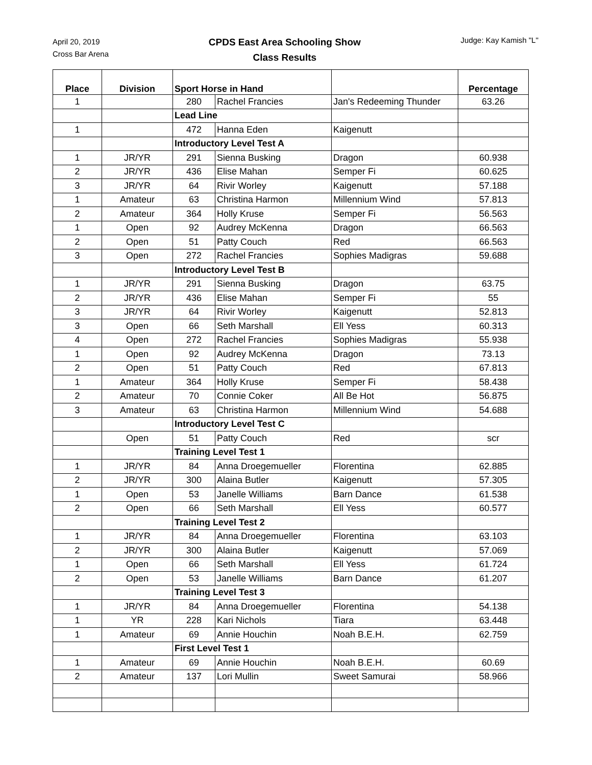April 20, 2019
Cross Bar Arena
CPDS East Area Schooling Show
Class Results
Judge: Kay Kamish "L"
| Place | Division | Sport Horse in Hand | | | Percentage |
| --- | --- | --- | --- | --- | --- |
| 1 | | 280 | Rachel Francies | Jan's Redeeming Thunder | 63.26 |
| | | Lead Line | | | |
| 1 | | 472 | Hanna Eden | Kaigenutt | |
| | | Introductory Level Test A | | | |
| 1 | JR/YR | 291 | Sienna Busking | Dragon | 60.938 |
| 2 | JR/YR | 436 | Elise Mahan | Semper Fi | 60.625 |
| 3 | JR/YR | 64 | Rivir Worley | Kaigenutt | 57.188 |
| 1 | Amateur | 63 | Christina Harmon | Millennium Wind | 57.813 |
| 2 | Amateur | 364 | Holly Kruse | Semper Fi | 56.563 |
| 1 | Open | 92 | Audrey McKenna | Dragon | 66.563 |
| 2 | Open | 51 | Patty Couch | Red | 66.563 |
| 3 | Open | 272 | Rachel Francies | Sophies Madigras | 59.688 |
| | | Introductory Level Test B | | | |
| 1 | JR/YR | 291 | Sienna Busking | Dragon | 63.75 |
| 2 | JR/YR | 436 | Elise Mahan | Semper Fi | 55 |
| 3 | JR/YR | 64 | Rivir Worley | Kaigenutt | 52.813 |
| 3 | Open | 66 | Seth Marshall | Ell Yess | 60.313 |
| 4 | Open | 272 | Rachel Francies | Sophies Madigras | 55.938 |
| 1 | Open | 92 | Audrey McKenna | Dragon | 73.13 |
| 2 | Open | 51 | Patty Couch | Red | 67.813 |
| 1 | Amateur | 364 | Holly Kruse | Semper Fi | 58.438 |
| 2 | Amateur | 70 | Connie Coker | All Be Hot | 56.875 |
| 3 | Amateur | 63 | Christina Harmon | Millennium Wind | 54.688 |
| | | Introductory Level Test C | | | |
| | Open | 51 | Patty Couch | Red | scr |
| | | Training Level Test 1 | | | |
| 1 | JR/YR | 84 | Anna Droegemueller | Florentina | 62.885 |
| 2 | JR/YR | 300 | Alaina Butler | Kaigenutt | 57.305 |
| 1 | Open | 53 | Janelle Williams | Barn Dance | 61.538 |
| 2 | Open | 66 | Seth Marshall | Ell Yess | 60.577 |
| | | Training Level Test 2 | | | |
| 1 | JR/YR | 84 | Anna Droegemueller | Florentina | 63.103 |
| 2 | JR/YR | 300 | Alaina Butler | Kaigenutt | 57.069 |
| 1 | Open | 66 | Seth Marshall | Ell Yess | 61.724 |
| 2 | Open | 53 | Janelle Williams | Barn Dance | 61.207 |
| | | Training Level Test 3 | | | |
| 1 | JR/YR | 84 | Anna Droegemueller | Florentina | 54.138 |
| 1 | YR | 228 | Kari Nichols | Tiara | 63.448 |
| 1 | Amateur | 69 | Annie Houchin | Noah B.E.H. | 62.759 |
| | | First Level Test 1 | | | |
| 1 | Amateur | 69 | Annie Houchin | Noah B.E.H. | 60.69 |
| 2 | Amateur | 137 | Lori Mullin | Sweet Samurai | 58.966 |